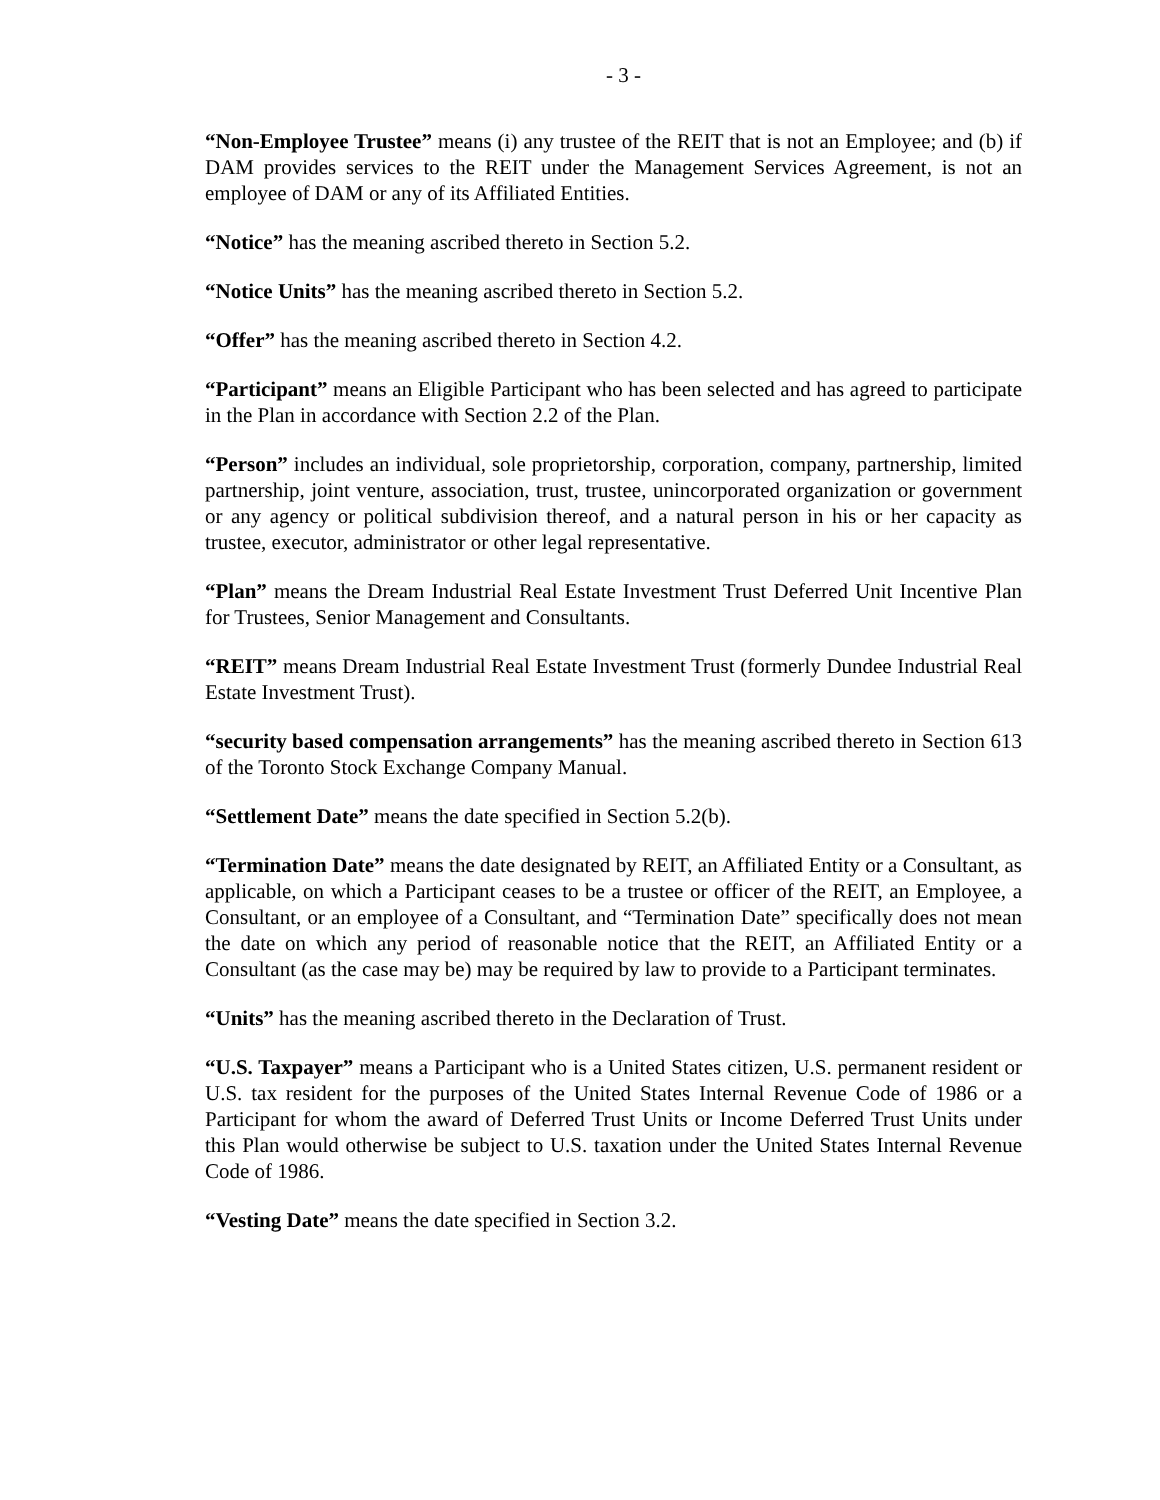- 3 -
“Non-Employee Trustee” means (i) any trustee of the REIT that is not an Employee; and (b) if DAM provides services to the REIT under the Management Services Agreement, is not an employee of DAM or any of its Affiliated Entities.
“Notice” has the meaning ascribed thereto in Section 5.2.
“Notice Units” has the meaning ascribed thereto in Section 5.2.
“Offer” has the meaning ascribed thereto in Section 4.2.
“Participant” means an Eligible Participant who has been selected and has agreed to participate in the Plan in accordance with Section 2.2 of the Plan.
“Person” includes an individual, sole proprietorship, corporation, company, partnership, limited partnership, joint venture, association, trust, trustee, unincorporated organization or government or any agency or political subdivision thereof, and a natural person in his or her capacity as trustee, executor, administrator or other legal representative.
“Plan” means the Dream Industrial Real Estate Investment Trust Deferred Unit Incentive Plan for Trustees, Senior Management and Consultants.
“REIT” means Dream Industrial Real Estate Investment Trust (formerly Dundee Industrial Real Estate Investment Trust).
“security based compensation arrangements” has the meaning ascribed thereto in Section 613 of the Toronto Stock Exchange Company Manual.
“Settlement Date” means the date specified in Section 5.2(b).
“Termination Date” means the date designated by REIT, an Affiliated Entity or a Consultant, as applicable, on which a Participant ceases to be a trustee or officer of the REIT, an Employee, a Consultant, or an employee of a Consultant, and “Termination Date” specifically does not mean the date on which any period of reasonable notice that the REIT, an Affiliated Entity or a Consultant (as the case may be) may be required by law to provide to a Participant terminates.
“Units” has the meaning ascribed thereto in the Declaration of Trust.
“U.S. Taxpayer” means a Participant who is a United States citizen, U.S. permanent resident or U.S. tax resident for the purposes of the United States Internal Revenue Code of 1986 or a Participant for whom the award of Deferred Trust Units or Income Deferred Trust Units under this Plan would otherwise be subject to U.S. taxation under the United States Internal Revenue Code of 1986.
“Vesting Date” means the date specified in Section 3.2.